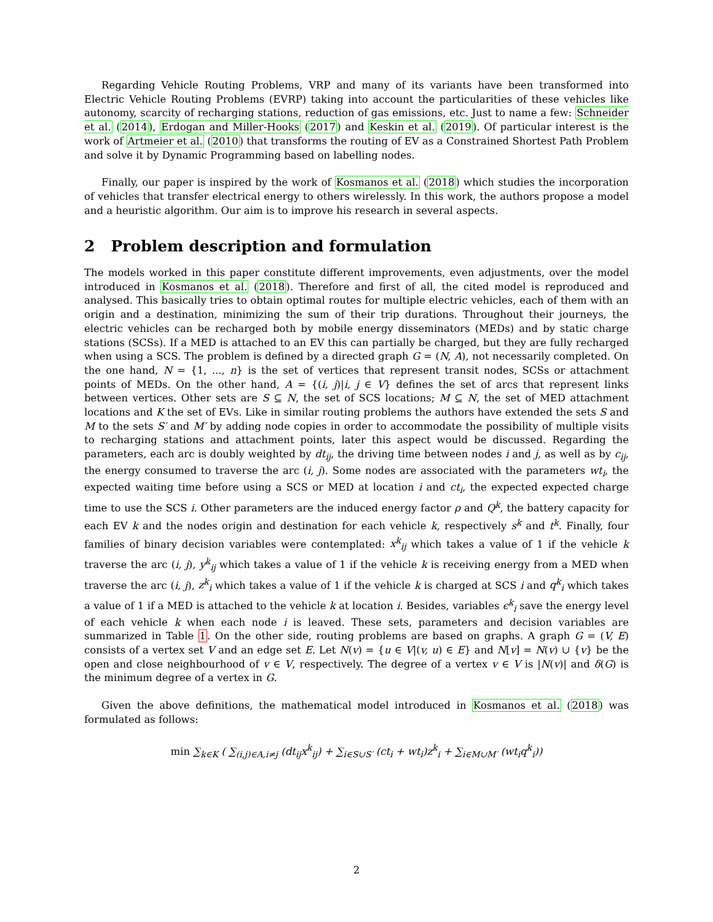Regarding Vehicle Routing Problems, VRP and many of its variants have been transformed into Electric Vehicle Routing Problems (EVRP) taking into account the particularities of these vehicles like autonomy, scarcity of recharging stations, reduction of gas emissions, etc. Just to name a few: Schneider et al. (2014), Erdogan and Miller-Hooks (2017) and Keskin et al. (2019). Of particular interest is the work of Artmeier et al. (2010) that transforms the routing of EV as a Constrained Shortest Path Problem and solve it by Dynamic Programming based on labelling nodes.
Finally, our paper is inspired by the work of Kosmanos et al. (2018) which studies the incorporation of vehicles that transfer electrical energy to others wirelessly. In this work, the authors propose a model and a heuristic algorithm. Our aim is to improve his research in several aspects.
2 Problem description and formulation
The models worked in this paper constitute different improvements, even adjustments, over the model introduced in Kosmanos et al. (2018). Therefore and first of all, the cited model is reproduced and analysed. This basically tries to obtain optimal routes for multiple electric vehicles, each of them with an origin and a destination, minimizing the sum of their trip durations. Throughout their journeys, the electric vehicles can be recharged both by mobile energy disseminators (MEDs) and by static charge stations (SCSs). If a MED is attached to an EV this can partially be charged, but they are fully recharged when using a SCS. The problem is defined by a directed graph G = (N, A), not necessarily completed. On the one hand, N = {1, ..., n} is the set of vertices that represent transit nodes, SCSs or attachment points of MEDs. On the other hand, A = {(i, j)|i, j ∈ V} defines the set of arcs that represent links between vertices. Other sets are S ⊆ N, the set of SCS locations; M ⊆ N, the set of MED attachment locations and K the set of EVs. Like in similar routing problems the authors have extended the sets S and M to the sets S′ and M′ by adding node copies in order to accommodate the possibility of multiple visits to recharging stations and attachment points, later this aspect would be discussed. Regarding the parameters, each arc is doubly weighted by dt<sub>ij</sub>, the driving time between nodes i and j, as well as by c<sub>ij</sub>, the energy consumed to traverse the arc (i, j). Some nodes are associated with the parameters wt<sub>i</sub>, the expected waiting time before using a SCS or MED at location i and ct<sub>i</sub>, the expected expected charge time to use the SCS i. Other parameters are the induced energy factor ρ and Q<sup>k</sup>, the battery capacity for each EV k and the nodes origin and destination for each vehicle k, respectively s<sup>k</sup> and t<sup>k</sup>. Finally, four families of binary decision variables were contemplated: x<sup>k</sup><sub>ij</sub> which takes a value of 1 if the vehicle k traverse the arc (i, j), y<sup>k</sup><sub>ij</sub> which takes a value of 1 if the vehicle k is receiving energy from a MED when traverse the arc (i, j), z<sup>k</sup><sub>i</sub> which takes a value of 1 if the vehicle k is charged at SCS i and q<sup>k</sup><sub>i</sub> which takes a value of 1 if a MED is attached to the vehicle k at location i. Besides, variables ϵ<sup>k</sup><sub>i</sub> save the energy level of each vehicle k when each node i is leaved. These sets, parameters and decision variables are summarized in Table 1. On the other side, routing problems are based on graphs. A graph G = (V, E) consists of a vertex set V and an edge set E. Let N(v) = {u ∈ V|(v, u) ∈ E} and N[v] = N(v) ∪ {v} be the open and close neighbourhood of v ∈ V, respectively. The degree of a vertex v ∈ V is |N(v)| and δ(G) is the minimum degree of a vertex in G.
Given the above definitions, the mathematical model introduced in Kosmanos et al. (2018) was formulated as follows:
min ∑<sub>k∈K</sub> ( ∑<sub>(i,j)∈A,i≠j</sub> (dt<sub>ij</sub>x<sup>k</sup><sub>ij</sub>) + ∑<sub>i∈S∪S′</sub> (ct<sub>i</sub> + wt<sub>i</sub>)z<sup>k</sup><sub>i</sub> + ∑<sub>i∈M∪M′</sub> (wt<sub>i</sub>q<sup>k</sup><sub>i</sub>))
2